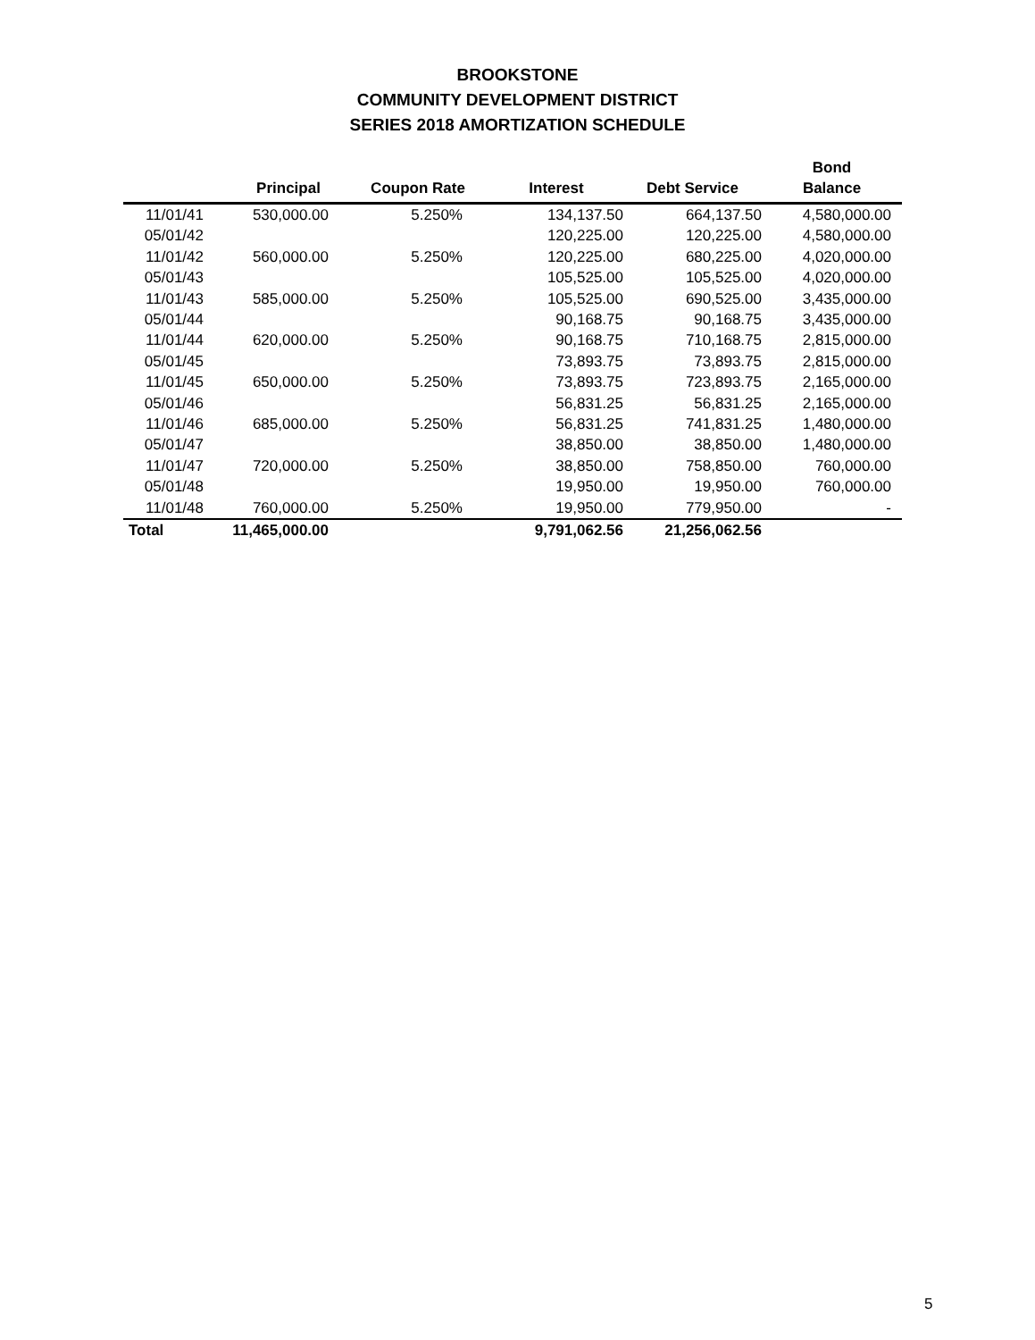BROOKSTONE
COMMUNITY DEVELOPMENT DISTRICT
SERIES 2018 AMORTIZATION SCHEDULE
| | | | | | Bond |
| --- | --- | --- | --- | --- | --- |
| | Principal | Coupon Rate | Interest | Debt Service | Balance |
| 11/01/41 | 530,000.00 | 5.250% | 134,137.50 | 664,137.50 | 4,580,000.00 |
| 05/01/42 | | | 120,225.00 | 120,225.00 | 4,580,000.00 |
| 11/01/42 | 560,000.00 | 5.250% | 120,225.00 | 680,225.00 | 4,020,000.00 |
| 05/01/43 | | | 105,525.00 | 105,525.00 | 4,020,000.00 |
| 11/01/43 | 585,000.00 | 5.250% | 105,525.00 | 690,525.00 | 3,435,000.00 |
| 05/01/44 | | | 90,168.75 | 90,168.75 | 3,435,000.00 |
| 11/01/44 | 620,000.00 | 5.250% | 90,168.75 | 710,168.75 | 2,815,000.00 |
| 05/01/45 | | | 73,893.75 | 73,893.75 | 2,815,000.00 |
| 11/01/45 | 650,000.00 | 5.250% | 73,893.75 | 723,893.75 | 2,165,000.00 |
| 05/01/46 | | | 56,831.25 | 56,831.25 | 2,165,000.00 |
| 11/01/46 | 685,000.00 | 5.250% | 56,831.25 | 741,831.25 | 1,480,000.00 |
| 05/01/47 | | | 38,850.00 | 38,850.00 | 1,480,000.00 |
| 11/01/47 | 720,000.00 | 5.250% | 38,850.00 | 758,850.00 | 760,000.00 |
| 05/01/48 | | | 19,950.00 | 19,950.00 | 760,000.00 |
| 11/01/48 | 760,000.00 | 5.250% | 19,950.00 | 779,950.00 | - |
| Total | 11,465,000.00 | | 9,791,062.56 | 21,256,062.56 | |
5